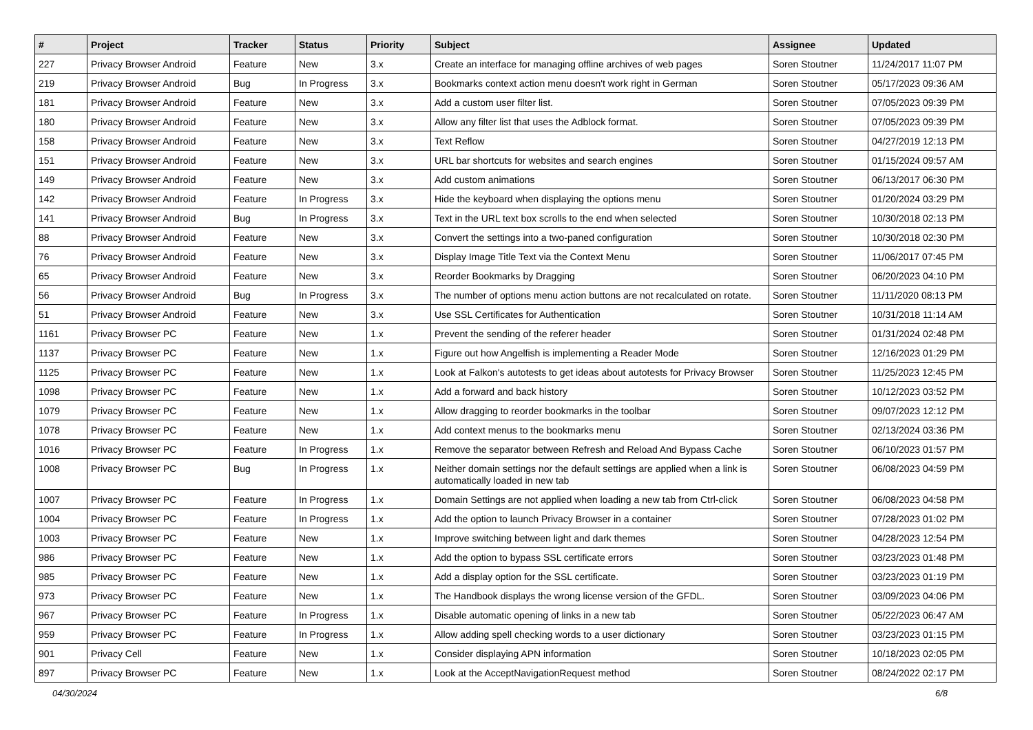| # | Project | Tracker | Status | Priority | Subject | Assignee | Updated |
| --- | --- | --- | --- | --- | --- | --- | --- |
| 227 | Privacy Browser Android | Feature | New | 3.x | Create an interface for managing offline archives of web pages | Soren Stoutner | 11/24/2017 11:07 PM |
| 219 | Privacy Browser Android | Bug | In Progress | 3.x | Bookmarks context action menu doesn't work right in German | Soren Stoutner | 05/17/2023 09:36 AM |
| 181 | Privacy Browser Android | Feature | New | 3.x | Add a custom user filter list. | Soren Stoutner | 07/05/2023 09:39 PM |
| 180 | Privacy Browser Android | Feature | New | 3.x | Allow any filter list that uses the Adblock format. | Soren Stoutner | 07/05/2023 09:39 PM |
| 158 | Privacy Browser Android | Feature | New | 3.x | Text Reflow | Soren Stoutner | 04/27/2019 12:13 PM |
| 151 | Privacy Browser Android | Feature | New | 3.x | URL bar shortcuts for websites and search engines | Soren Stoutner | 01/15/2024 09:57 AM |
| 149 | Privacy Browser Android | Feature | New | 3.x | Add custom animations | Soren Stoutner | 06/13/2017 06:30 PM |
| 142 | Privacy Browser Android | Feature | In Progress | 3.x | Hide the keyboard when displaying the options menu | Soren Stoutner | 01/20/2024 03:29 PM |
| 141 | Privacy Browser Android | Bug | In Progress | 3.x | Text in the URL text box scrolls to the end when selected | Soren Stoutner | 10/30/2018 02:13 PM |
| 88 | Privacy Browser Android | Feature | New | 3.x | Convert the settings into a two-paned configuration | Soren Stoutner | 10/30/2018 02:30 PM |
| 76 | Privacy Browser Android | Feature | New | 3.x | Display Image Title Text via the Context Menu | Soren Stoutner | 11/06/2017 07:45 PM |
| 65 | Privacy Browser Android | Feature | New | 3.x | Reorder Bookmarks by Dragging | Soren Stoutner | 06/20/2023 04:10 PM |
| 56 | Privacy Browser Android | Bug | In Progress | 3.x | The number of options menu action buttons are not recalculated on rotate. | Soren Stoutner | 11/11/2020 08:13 PM |
| 51 | Privacy Browser Android | Feature | New | 3.x | Use SSL Certificates for Authentication | Soren Stoutner | 10/31/2018 11:14 AM |
| 1161 | Privacy Browser PC | Feature | New | 1.x | Prevent the sending of the referer header | Soren Stoutner | 01/31/2024 02:48 PM |
| 1137 | Privacy Browser PC | Feature | New | 1.x | Figure out how Angelfish is implementing a Reader Mode | Soren Stoutner | 12/16/2023 01:29 PM |
| 1125 | Privacy Browser PC | Feature | New | 1.x | Look at Falkon's autotests to get ideas about autotests for Privacy Browser | Soren Stoutner | 11/25/2023 12:45 PM |
| 1098 | Privacy Browser PC | Feature | New | 1.x | Add a forward and back history | Soren Stoutner | 10/12/2023 03:52 PM |
| 1079 | Privacy Browser PC | Feature | New | 1.x | Allow dragging to reorder bookmarks in the toolbar | Soren Stoutner | 09/07/2023 12:12 PM |
| 1078 | Privacy Browser PC | Feature | New | 1.x | Add context menus to the bookmarks menu | Soren Stoutner | 02/13/2024 03:36 PM |
| 1016 | Privacy Browser PC | Feature | In Progress | 1.x | Remove the separator between Refresh and Reload And Bypass Cache | Soren Stoutner | 06/10/2023 01:57 PM |
| 1008 | Privacy Browser PC | Bug | In Progress | 1.x | Neither domain settings nor the default settings are applied when a link is automatically loaded in new tab | Soren Stoutner | 06/08/2023 04:59 PM |
| 1007 | Privacy Browser PC | Feature | In Progress | 1.x | Domain Settings are not applied when loading a new tab from Ctrl-click | Soren Stoutner | 06/08/2023 04:58 PM |
| 1004 | Privacy Browser PC | Feature | In Progress | 1.x | Add the option to launch Privacy Browser in a container | Soren Stoutner | 07/28/2023 01:02 PM |
| 1003 | Privacy Browser PC | Feature | New | 1.x | Improve switching between light and dark themes | Soren Stoutner | 04/28/2023 12:54 PM |
| 986 | Privacy Browser PC | Feature | New | 1.x | Add the option to bypass SSL certificate errors | Soren Stoutner | 03/23/2023 01:48 PM |
| 985 | Privacy Browser PC | Feature | New | 1.x | Add a display option for the SSL certificate. | Soren Stoutner | 03/23/2023 01:19 PM |
| 973 | Privacy Browser PC | Feature | New | 1.x | The Handbook displays the wrong license version of the GFDL. | Soren Stoutner | 03/09/2023 04:06 PM |
| 967 | Privacy Browser PC | Feature | In Progress | 1.x | Disable automatic opening of links in a new tab | Soren Stoutner | 05/22/2023 06:47 AM |
| 959 | Privacy Browser PC | Feature | In Progress | 1.x | Allow adding spell checking words to a user dictionary | Soren Stoutner | 03/23/2023 01:15 PM |
| 901 | Privacy Cell | Feature | New | 1.x | Consider displaying APN information | Soren Stoutner | 10/18/2023 02:05 PM |
| 897 | Privacy Browser PC | Feature | New | 1.x | Look at the AcceptNavigationRequest method | Soren Stoutner | 08/24/2022 02:17 PM |
04/30/2024 6/8